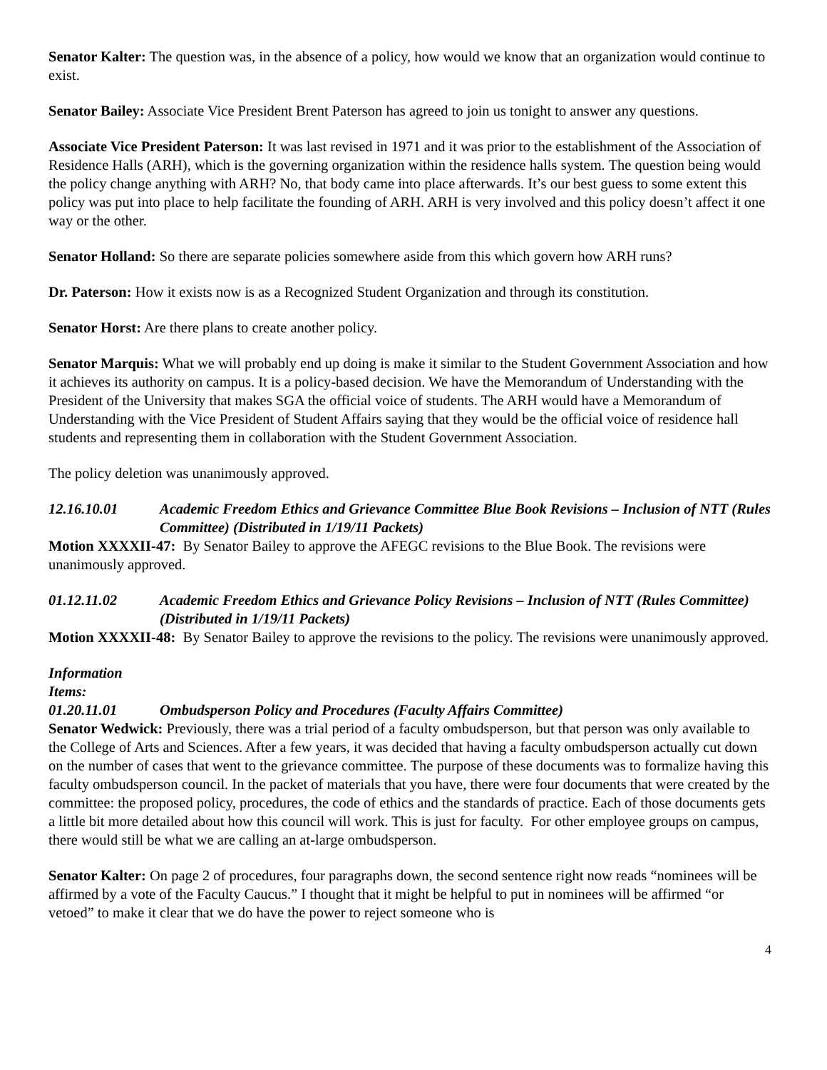Senator Kalter: The question was, in the absence of a policy, how would we know that an organization would continue to exist.
Senator Bailey: Associate Vice President Brent Paterson has agreed to join us tonight to answer any questions.
Associate Vice President Paterson: It was last revised in 1971 and it was prior to the establishment of the Association of Residence Halls (ARH), which is the governing organization within the residence halls system. The question being would the policy change anything with ARH? No, that body came into place afterwards. It’s our best guess to some extent this policy was put into place to help facilitate the founding of ARH. ARH is very involved and this policy doesn’t affect it one way or the other.
Senator Holland: So there are separate policies somewhere aside from this which govern how ARH runs?
Dr. Paterson: How it exists now is as a Recognized Student Organization and through its constitution.
Senator Horst: Are there plans to create another policy.
Senator Marquis: What we will probably end up doing is make it similar to the Student Government Association and how it achieves its authority on campus. It is a policy-based decision. We have the Memorandum of Understanding with the President of the University that makes SGA the official voice of students. The ARH would have a Memorandum of Understanding with the Vice President of Student Affairs saying that they would be the official voice of residence hall students and representing them in collaboration with the Student Government Association.
The policy deletion was unanimously approved.
12.16.10.01 Academic Freedom Ethics and Grievance Committee Blue Book Revisions – Inclusion of NTT (Rules Committee) (Distributed in 1/19/11 Packets)
Motion XXXXII-47: By Senator Bailey to approve the AFEGC revisions to the Blue Book. The revisions were unanimously approved.
01.12.11.02 Academic Freedom Ethics and Grievance Policy Revisions – Inclusion of NTT (Rules Committee) (Distributed in 1/19/11 Packets)
Motion XXXXII-48: By Senator Bailey to approve the revisions to the policy. The revisions were unanimously approved.
Information Items:
01.20.11.01 Ombudsperson Policy and Procedures (Faculty Affairs Committee)
Senator Wedwick: Previously, there was a trial period of a faculty ombudsperson, but that person was only available to the College of Arts and Sciences. After a few years, it was decided that having a faculty ombudsperson actually cut down on the number of cases that went to the grievance committee. The purpose of these documents was to formalize having this faculty ombudsperson council. In the packet of materials that you have, there were four documents that were created by the committee: the proposed policy, procedures, the code of ethics and the standards of practice. Each of those documents gets a little bit more detailed about how this council will work. This is just for faculty. For other employee groups on campus, there would still be what we are calling an at-large ombudsperson.
Senator Kalter: On page 2 of procedures, four paragraphs down, the second sentence right now reads “nominees will be affirmed by a vote of the Faculty Caucus.” I thought that it might be helpful to put in nominees will be affirmed “or vetoed” to make it clear that we do have the power to reject someone who is
4